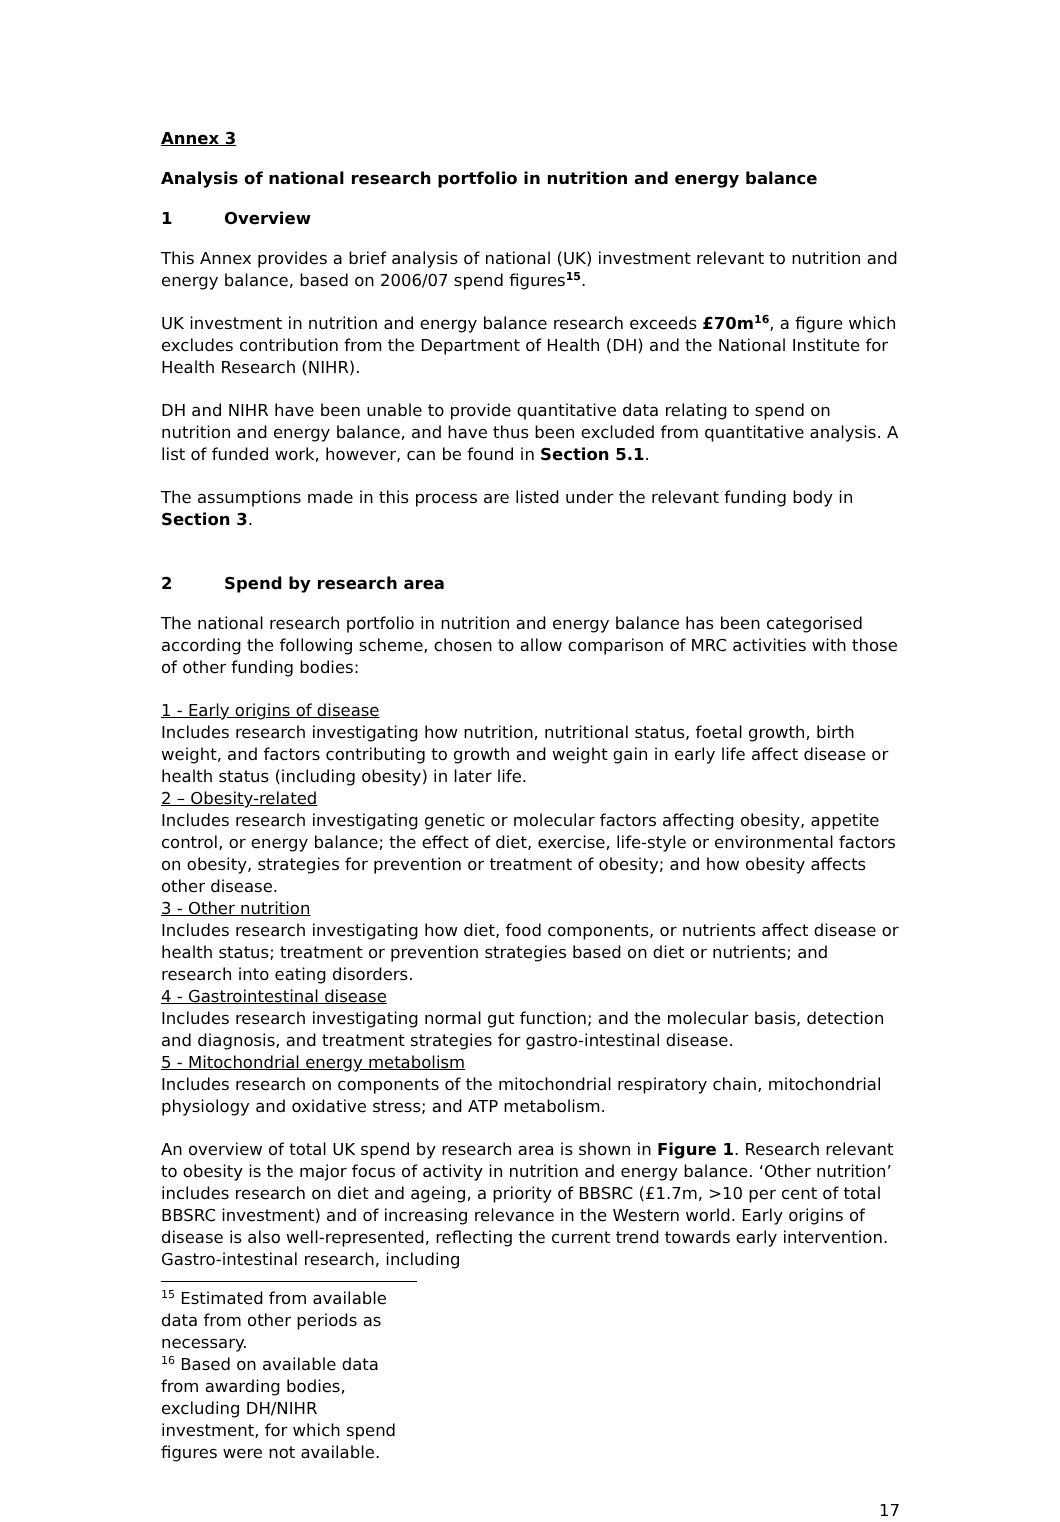Annex 3
Analysis of national research portfolio in nutrition and energy balance
1 Overview
This Annex provides a brief analysis of national (UK) investment relevant to nutrition and energy balance, based on 2006/07 spend figures<sup>15</sup>.
UK investment in nutrition and energy balance research exceeds £70m<sup>16</sup>, a figure which excludes contribution from the Department of Health (DH) and the National Institute for Health Research (NIHR).
DH and NIHR have been unable to provide quantitative data relating to spend on nutrition and energy balance, and have thus been excluded from quantitative analysis. A list of funded work, however, can be found in Section 5.1.
The assumptions made in this process are listed under the relevant funding body in Section 3.
2 Spend by research area
The national research portfolio in nutrition and energy balance has been categorised according the following scheme, chosen to allow comparison of MRC activities with those of other funding bodies:
1 - Early origins of disease
Includes research investigating how nutrition, nutritional status, foetal growth, birth weight, and factors contributing to growth and weight gain in early life affect disease or health status (including obesity) in later life.
2 – Obesity-related
Includes research investigating genetic or molecular factors affecting obesity, appetite control, or energy balance; the effect of diet, exercise, life-style or environmental factors on obesity, strategies for prevention or treatment of obesity; and how obesity affects other disease.
3 - Other nutrition
Includes research investigating how diet, food components, or nutrients affect disease or health status; treatment or prevention strategies based on diet or nutrients; and research into eating disorders.
4 - Gastrointestinal disease
Includes research investigating normal gut function; and the molecular basis, detection and diagnosis, and treatment strategies for gastro-intestinal disease.
5 - Mitochondrial energy metabolism
Includes research on components of the mitochondrial respiratory chain, mitochondrial physiology and oxidative stress; and ATP metabolism.
An overview of total UK spend by research area is shown in Figure 1. Research relevant to obesity is the major focus of activity in nutrition and energy balance. ‘Other nutrition’ includes research on diet and ageing, a priority of BBSRC (£1.7m, >10 per cent of total BBSRC investment) and of increasing relevance in the Western world. Early origins of disease is also well-represented, reflecting the current trend towards early intervention. Gastro-intestinal research, including
<sup>15</sup> Estimated from available data from other periods as necessary.
<sup>16</sup> Based on available data from awarding bodies, excluding DH/NIHR investment, for which spend figures were not available.
17